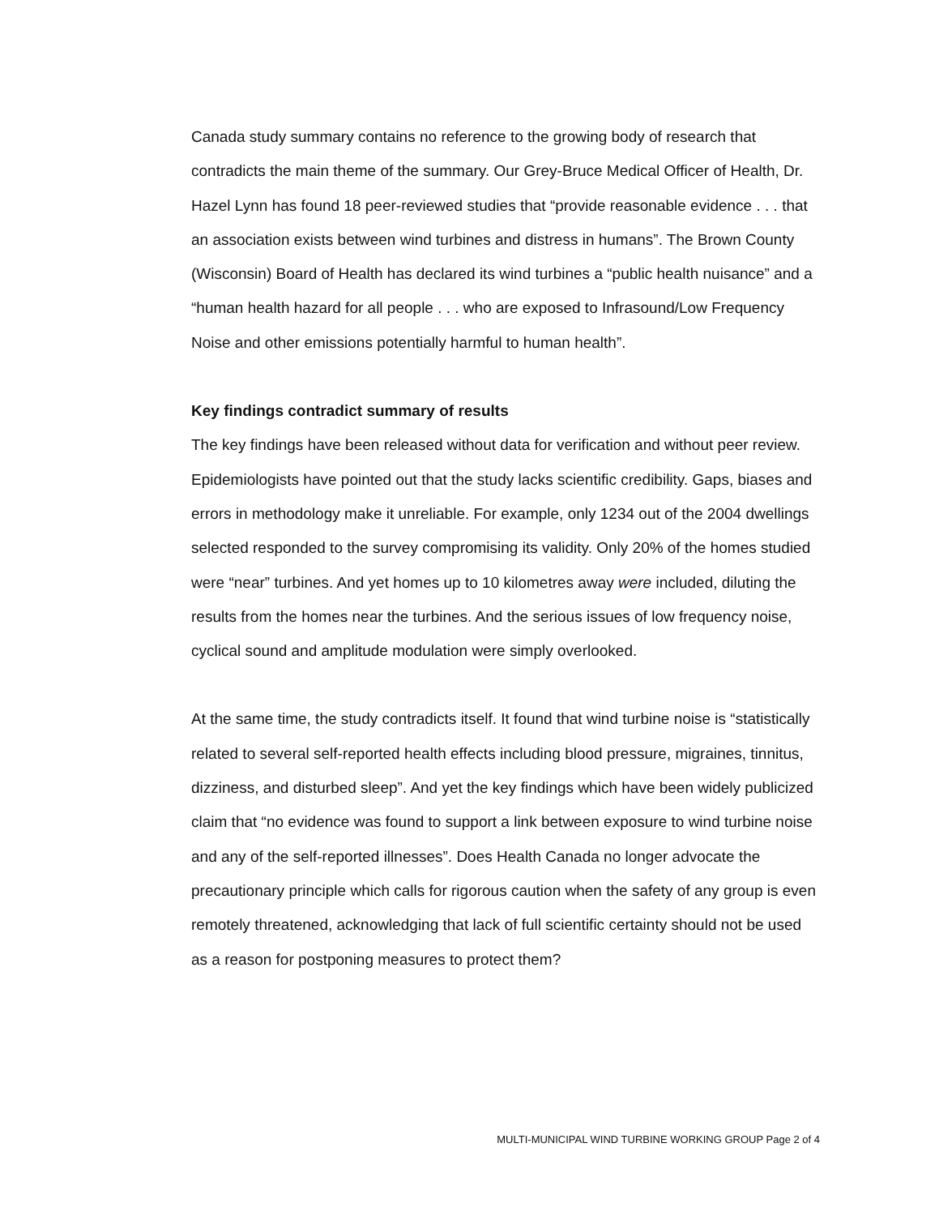Canada study summary contains no reference to the growing body of research that contradicts the main theme of the summary. Our Grey-Bruce Medical Officer of Health, Dr. Hazel Lynn has found 18 peer-reviewed studies that “provide reasonable evidence . . . that an association exists between wind turbines and distress in humans”. The Brown County (Wisconsin) Board of Health has declared its wind turbines a “public health nuisance” and a “human health hazard for all people . . . who are exposed to Infrasound/Low Frequency Noise and other emissions potentially harmful to human health”.
Key findings contradict summary of results
The key findings have been released without data for verification and without peer review. Epidemiologists have pointed out that the study lacks scientific credibility. Gaps, biases and errors in methodology make it unreliable. For example, only 1234 out of the 2004 dwellings selected responded to the survey compromising its validity. Only 20% of the homes studied were “near” turbines. And yet homes up to 10 kilometres away were included, diluting the results from the homes near the turbines. And the serious issues of low frequency noise, cyclical sound and amplitude modulation were simply overlooked.
At the same time, the study contradicts itself. It found that wind turbine noise is “statistically related to several self-reported health effects including blood pressure, migraines, tinnitus, dizziness, and disturbed sleep”. And yet the key findings which have been widely publicized claim that “no evidence was found to support a link between exposure to wind turbine noise and any of the self-reported illnesses”. Does Health Canada no longer advocate the precautionary principle which calls for rigorous caution when the safety of any group is even remotely threatened, acknowledging that lack of full scientific certainty should not be used as a reason for postponing measures to protect them?
MULTI-MUNICIPAL WIND TURBINE WORKING GROUP Page 2 of 4